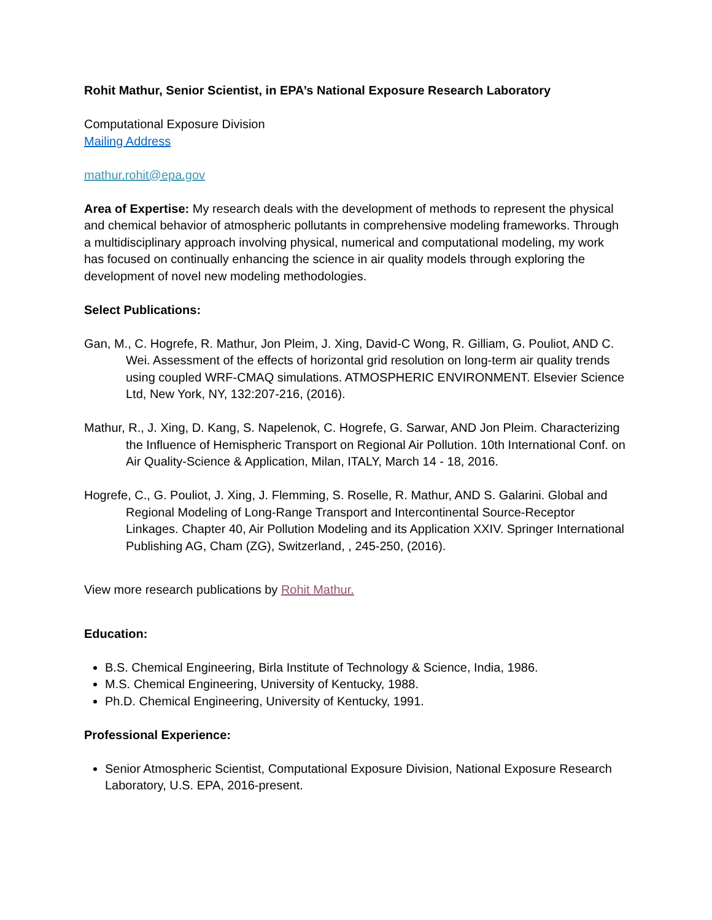Rohit Mathur, Senior Scientist, in EPA’s National Exposure Research Laboratory
Computational Exposure Division
Mailing Address
mathur.rohit@epa.gov
Area of Expertise: My research deals with the development of methods to represent the physical and chemical behavior of atmospheric pollutants in comprehensive modeling frameworks. Through a multidisciplinary approach involving physical, numerical and computational modeling, my work has focused on continually enhancing the science in air quality models through exploring the development of novel new modeling methodologies.
Select Publications:
Gan, M., C. Hogrefe, R. Mathur, Jon Pleim, J. Xing, David-C Wong, R. Gilliam, G. Pouliot, AND C. Wei. Assessment of the effects of horizontal grid resolution on long-term air quality trends using coupled WRF-CMAQ simulations. ATMOSPHERIC ENVIRONMENT. Elsevier Science Ltd, New York, NY, 132:207-216, (2016).
Mathur, R., J. Xing, D. Kang, S. Napelenok, C. Hogrefe, G. Sarwar, AND Jon Pleim. Characterizing the Influence of Hemispheric Transport on Regional Air Pollution. 10th International Conf. on Air Quality-Science & Application, Milan, ITALY, March 14 - 18, 2016.
Hogrefe, C., G. Pouliot, J. Xing, J. Flemming, S. Roselle, R. Mathur, AND S. Galarini. Global and Regional Modeling of Long-Range Transport and Intercontinental Source-Receptor Linkages. Chapter 40, Air Pollution Modeling and its Application XXIV. Springer International Publishing AG, Cham (ZG), Switzerland, , 245-250, (2016).
View more research publications by Rohit Mathur.
Education:
B.S. Chemical Engineering, Birla Institute of Technology & Science, India, 1986.
M.S. Chemical Engineering, University of Kentucky, 1988.
Ph.D. Chemical Engineering, University of Kentucky, 1991.
Professional Experience:
Senior Atmospheric Scientist, Computational Exposure Division, National Exposure Research Laboratory, U.S. EPA, 2016-present.